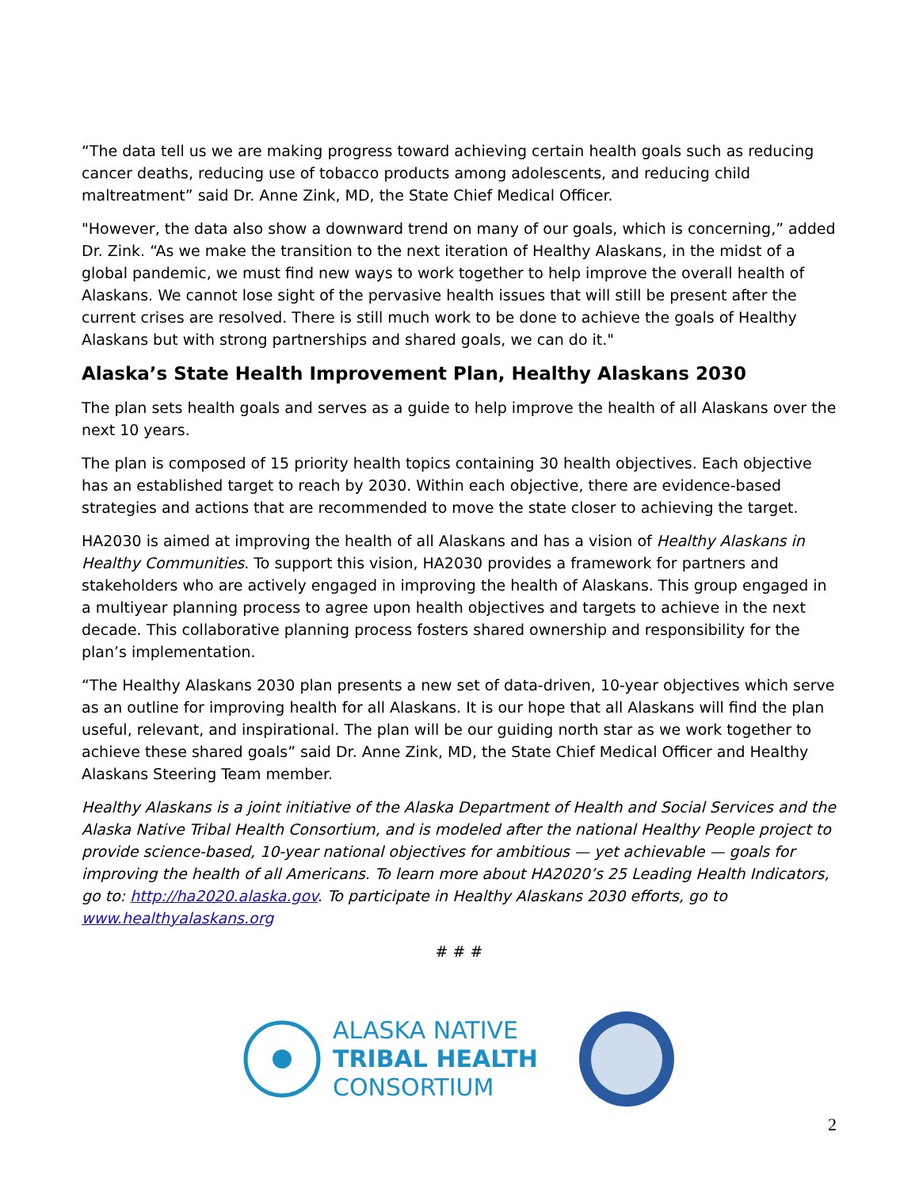“The data tell us we are making progress toward achieving certain health goals such as reducing cancer deaths, reducing use of tobacco products among adolescents, and reducing child maltreatment” said Dr. Anne Zink, MD, the State Chief Medical Officer.
"However, the data also show a downward trend on many of our goals, which is concerning,” added Dr. Zink. “As we make the transition to the next iteration of Healthy Alaskans, in the midst of a global pandemic, we must find new ways to work together to help improve the overall health of Alaskans. We cannot lose sight of the pervasive health issues that will still be present after the current crises are resolved. There is still much work to be done to achieve the goals of Healthy Alaskans but with strong partnerships and shared goals, we can do it."
Alaska’s State Health Improvement Plan, Healthy Alaskans 2030
The plan sets health goals and serves as a guide to help improve the health of all Alaskans over the next 10 years.
The plan is composed of 15 priority health topics containing 30 health objectives. Each objective has an established target to reach by 2030. Within each objective, there are evidence-based strategies and actions that are recommended to move the state closer to achieving the target.
HA2030 is aimed at improving the health of all Alaskans and has a vision of Healthy Alaskans in Healthy Communities. To support this vision, HA2030 provides a framework for partners and stakeholders who are actively engaged in improving the health of Alaskans. This group engaged in a multiyear planning process to agree upon health objectives and targets to achieve in the next decade. This collaborative planning process fosters shared ownership and responsibility for the plan’s implementation.
“The Healthy Alaskans 2030 plan presents a new set of data-driven, 10-year objectives which serve as an outline for improving health for all Alaskans. It is our hope that all Alaskans will find the plan useful, relevant, and inspirational. The plan will be our guiding north star as we work together to achieve these shared goals” said Dr. Anne Zink, MD, the State Chief Medical Officer and Healthy Alaskans Steering Team member.
Healthy Alaskans is a joint initiative of the Alaska Department of Health and Social Services and the Alaska Native Tribal Health Consortium, and is modeled after the national Healthy People project to provide science-based, 10-year national objectives for ambitious — yet achievable — goals for improving the health of all Americans. To learn more about HA2020’s 25 Leading Health Indicators, go to: http://ha2020.alaska.gov. To participate in Healthy Alaskans 2030 efforts, go to www.healthyalaskans.org
# # #
ALASKA NATIVE
TRIBAL HEALTH
CONSORTIUM
2